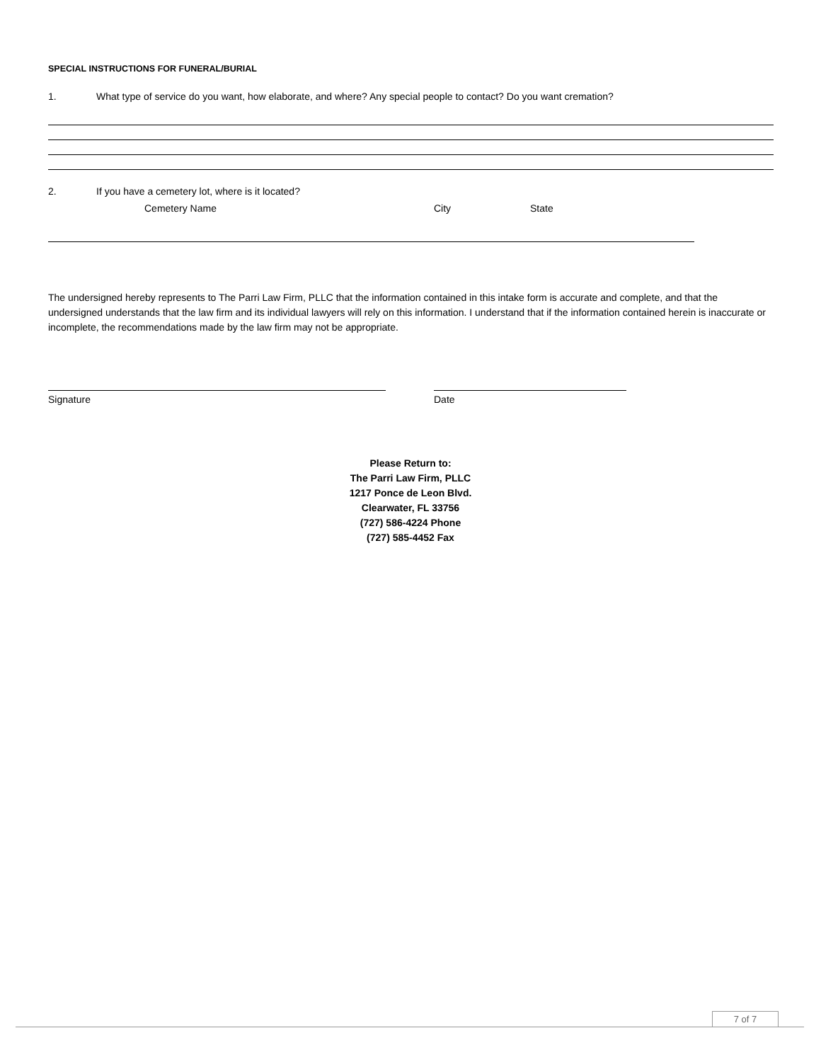SPECIAL INSTRUCTIONS FOR FUNERAL/BURIAL
1. What type of service do you want, how elaborate, and where? Any special people to contact? Do you want cremation?
2. If you have a cemetery lot, where is it located?
Cemetery Name City State
The undersigned hereby represents to The Parri Law Firm, PLLC that the information contained in this intake form is accurate and complete, and that the undersigned understands that the law firm and its individual lawyers will rely on this information. I understand that if the information contained herein is inaccurate or incomplete, the recommendations made by the law firm may not be appropriate.
Signature Date
Please Return to:
The Parri Law Firm, PLLC
1217 Ponce de Leon Blvd.
Clearwater, FL 33756
(727) 586-4224 Phone
(727) 585-4452 Fax
7 of 7